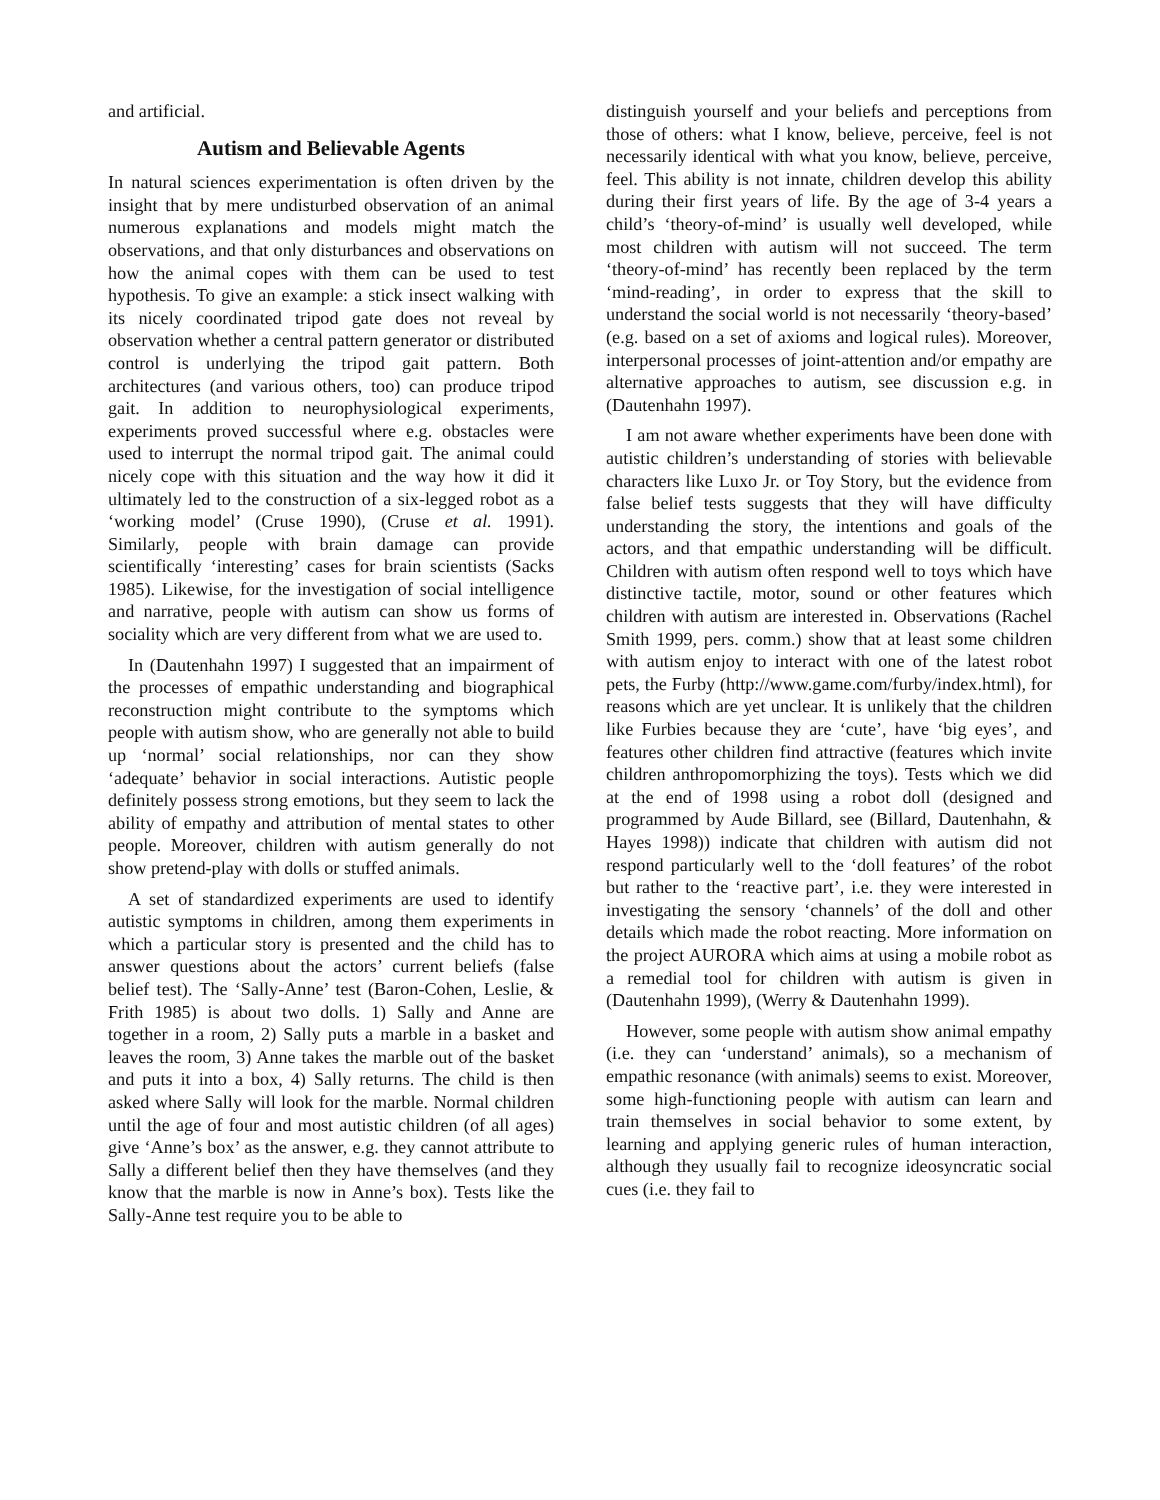and artificial.
Autism and Believable Agents
In natural sciences experimentation is often driven by the insight that by mere undisturbed observation of an animal numerous explanations and models might match the observations, and that only disturbances and observations on how the animal copes with them can be used to test hypothesis. To give an example: a stick insect walking with its nicely coordinated tripod gate does not reveal by observation whether a central pattern generator or distributed control is underlying the tripod gait pattern. Both architectures (and various others, too) can produce tripod gait. In addition to neurophysiological experiments, experiments proved successful where e.g. obstacles were used to interrupt the normal tripod gait. The animal could nicely cope with this situation and the way how it did it ultimately led to the construction of a six-legged robot as a ‘working model’ (Cruse 1990), (Cruse et al. 1991). Similarly, people with brain damage can provide scientifically ‘interesting’ cases for brain scientists (Sacks 1985). Likewise, for the investigation of social intelligence and narrative, people with autism can show us forms of sociality which are very different from what we are used to.
In (Dautenhahn 1997) I suggested that an impairment of the processes of empathic understanding and biographical reconstruction might contribute to the symptoms which people with autism show, who are generally not able to build up ‘normal’ social relationships, nor can they show ‘adequate’ behavior in social interactions. Autistic people definitely possess strong emotions, but they seem to lack the ability of empathy and attribution of mental states to other people. Moreover, children with autism generally do not show pretend-play with dolls or stuffed animals.
A set of standardized experiments are used to identify autistic symptoms in children, among them experiments in which a particular story is presented and the child has to answer questions about the actors’ current beliefs (false belief test). The ‘Sally-Anne’ test (Baron-Cohen, Leslie, & Frith 1985) is about two dolls. 1) Sally and Anne are together in a room, 2) Sally puts a marble in a basket and leaves the room, 3) Anne takes the marble out of the basket and puts it into a box, 4) Sally returns. The child is then asked where Sally will look for the marble. Normal children until the age of four and most autistic children (of all ages) give ‘Anne’s box’ as the answer, e.g. they cannot attribute to Sally a different belief then they have themselves (and they know that the marble is now in Anne’s box). Tests like the Sally-Anne test require you to be able to
distinguish yourself and your beliefs and perceptions from those of others: what I know, believe, perceive, feel is not necessarily identical with what you know, believe, perceive, feel. This ability is not innate, children develop this ability during their first years of life. By the age of 3-4 years a child’s ‘theory-of-mind’ is usually well developed, while most children with autism will not succeed. The term ‘theory-of-mind’ has recently been replaced by the term ‘mind-reading’, in order to express that the skill to understand the social world is not necessarily ‘theory-based’ (e.g. based on a set of axioms and logical rules). Moreover, interpersonal processes of joint-attention and/or empathy are alternative approaches to autism, see discussion e.g. in (Dautenhahn 1997).
I am not aware whether experiments have been done with autistic children’s understanding of stories with believable characters like Luxo Jr. or Toy Story, but the evidence from false belief tests suggests that they will have difficulty understanding the story, the intentions and goals of the actors, and that empathic understanding will be difficult. Children with autism often respond well to toys which have distinctive tactile, motor, sound or other features which children with autism are interested in. Observations (Rachel Smith 1999, pers. comm.) show that at least some children with autism enjoy to interact with one of the latest robot pets, the Furby (http://www.game.com/furby/index.html), for reasons which are yet unclear. It is unlikely that the children like Furbies because they are ‘cute’, have ‘big eyes’, and features other children find attractive (features which invite children anthropomorphizing the toys). Tests which we did at the end of 1998 using a robot doll (designed and programmed by Aude Billard, see (Billard, Dautenhahn, & Hayes 1998)) indicate that children with autism did not respond particularly well to the ‘doll features’ of the robot but rather to the ‘reactive part’, i.e. they were interested in investigating the sensory ‘channels’ of the doll and other details which made the robot reacting. More information on the project AURORA which aims at using a mobile robot as a remedial tool for children with autism is given in (Dautenhahn 1999), (Werry & Dautenhahn 1999).
However, some people with autism show animal empathy (i.e. they can ‘understand’ animals), so a mechanism of empathic resonance (with animals) seems to exist. Moreover, some high-functioning people with autism can learn and train themselves in social behavior to some extent, by learning and applying generic rules of human interaction, although they usually fail to recognize ideosyncratic social cues (i.e. they fail to